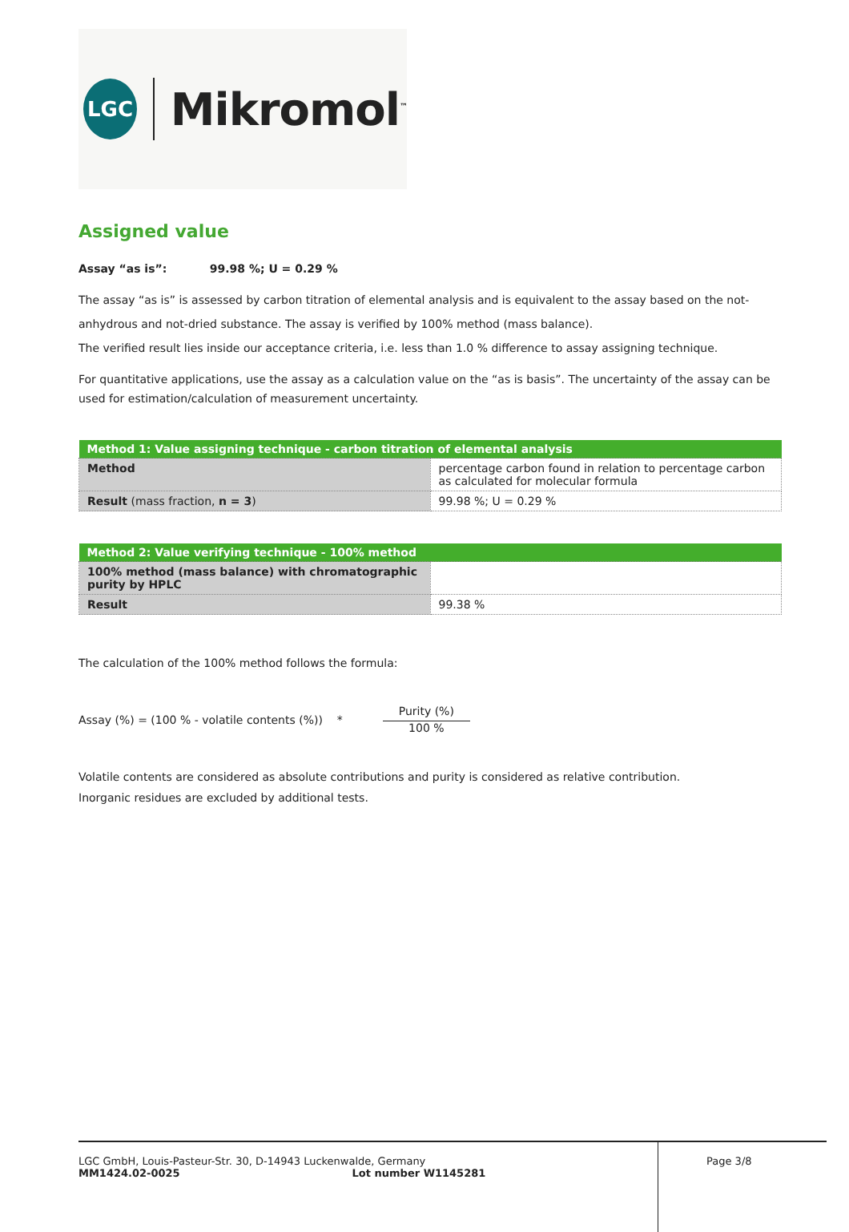LGC
Mikromol<sup>™</sup>
Assigned value
Assay “as is”: 99.98 %; U = 0.29 %
The assay “as is” is assessed by carbon titration of elemental analysis and is equivalent to the assay based on the not-anhydrous and not-dried substance. The assay is verified by 100% method (mass balance).
The verified result lies inside our acceptance criteria, i.e. less than 1.0 % difference to assay assigning technique.
For quantitative applications, use the assay as a calculation value on the “as is basis”. The uncertainty of the assay can be used for estimation/calculation of measurement uncertainty.
| Method 1: Value assigning technique - carbon titration of elemental analysis | |
| --- | --- |
| Method | percentage carbon found in relation to percentage carbon as calculated for molecular formula |
| Result (mass fraction, n = 3 ) | 99.98 %; U = 0.29 % |
| Method 2: Value verifying technique - 100% method | |
| --- | --- |
| 100% method (mass balance) with chromatographic purity by HPLC | |
| Result | 99.38 % |
The calculation of the 100% method follows the formula:
Assay (%) = (100 % - volatile contents (%)) *
Purity (%)
100 %
Volatile contents are considered as absolute contributions and purity is considered as relative contribution.
Inorganic residues are excluded by additional tests.
LGC GmbH, Louis-Pasteur-Str. 30, D-14943 Luckenwalde, Germany
MM1424.02-0025 Lot number W1145281
Page 3/8